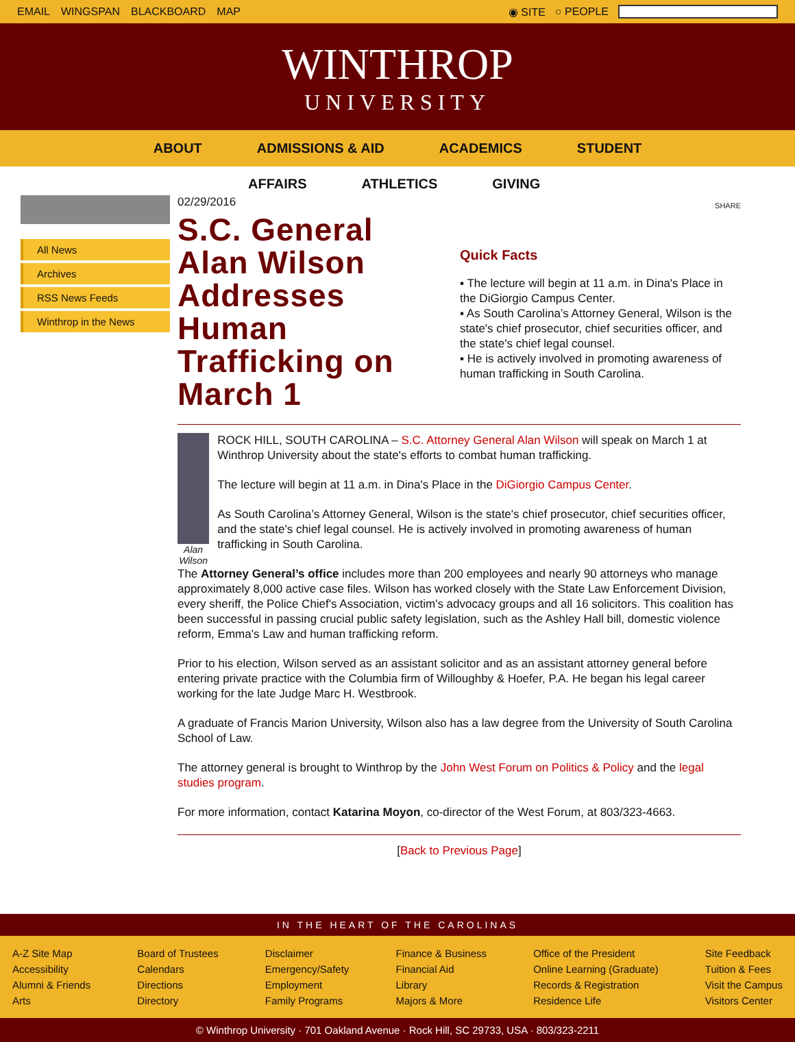EMAIL WINGSPAN BLACKBOARD MAP ◉ SITE ○ PEOPLE
WINTHROP
UNIVERSITY
ABOUT ADMISSIONS & AID ACADEMICS STUDENT
AFFAIRS ATHLETICS GIVING
All News
Archives
RSS News Feeds
Winthrop in the News
02/29/2016
S.C. General Alan Wilson Addresses Human Trafficking on March 1
SHARE
Quick Facts
▪ The lecture will begin at 11 a.m. in Dina's Place in the DiGiorgio Campus Center.
▪ As South Carolina’s Attorney General, Wilson is the state's chief prosecutor, chief securities officer, and the state's chief legal counsel.
▪ He is actively involved in promoting awareness of human trafficking in South Carolina.
Alan Wilson
ROCK HILL, SOUTH CAROLINA – S.C. Attorney General Alan Wilson will speak on March 1 at Winthrop University about the state's efforts to combat human trafficking.
The lecture will begin at 11 a.m. in Dina's Place in the DiGiorgio Campus Center.
As South Carolina’s Attorney General, Wilson is the state's chief prosecutor, chief securities officer, and the state's chief legal counsel. He is actively involved in promoting awareness of human trafficking in South Carolina.
The Attorney General’s office includes more than 200 employees and nearly 90 attorneys who manage approximately 8,000 active case files. Wilson has worked closely with the State Law Enforcement Division, every sheriff, the Police Chief's Association, victim's advocacy groups and all 16 solicitors. This coalition has been successful in passing crucial public safety legislation, such as the Ashley Hall bill, domestic violence reform, Emma's Law and human trafficking reform.
Prior to his election, Wilson served as an assistant solicitor and as an assistant attorney general before entering private practice with the Columbia firm of Willoughby & Hoefer, P.A. He began his legal career working for the late Judge Marc H. Westbrook.
A graduate of Francis Marion University, Wilson also has a law degree from the University of South Carolina School of Law.
The attorney general is brought to Winthrop by the John West Forum on Politics & Policy and the legal studies program.
For more information, contact Katarina Moyon, co-director of the West Forum, at 803/323-4663.
[Back to Previous Page]
IN THE HEART OF THE CAROLINAS
A-Z Site Map
Accessibility
Alumni & Friends
Arts
Board of Trustees
Calendars
Directions
Directory
Disclaimer
Emergency/Safety
Employment
Family Programs
Finance & Business
Financial Aid
Library
Majors & More
Office of the President
Online Learning (Graduate)
Records & Registration
Residence Life
Site Feedback
Tuition & Fees
Visit the Campus
Visitors Center
© Winthrop University · 701 Oakland Avenue · Rock Hill, SC 29733, USA · 803/323-2211